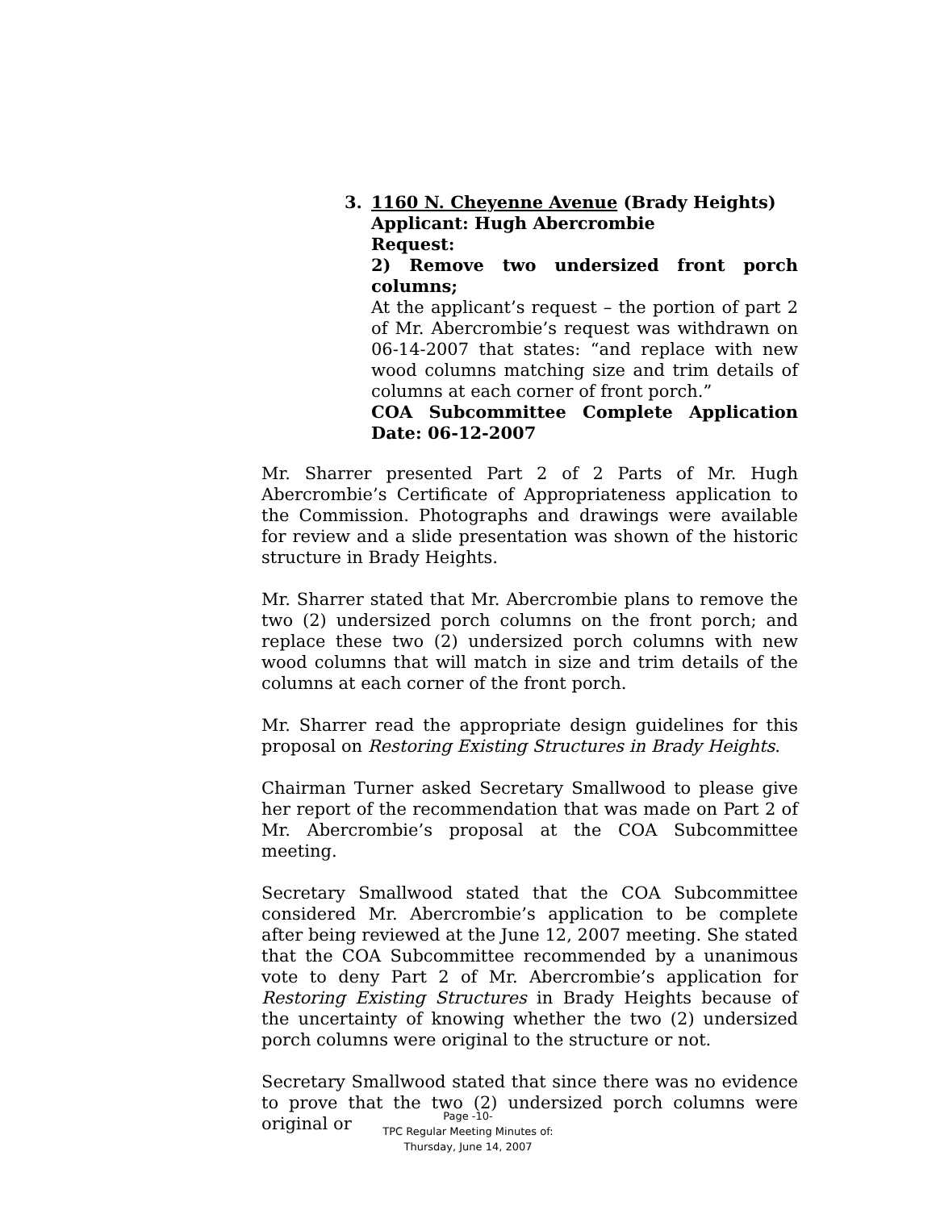3. 1160 N. Cheyenne Avenue (Brady Heights)
Applicant: Hugh Abercrombie
Request:
2) Remove two undersized front porch columns;
At the applicant’s request – the portion of part 2 of Mr. Abercrombie’s request was withdrawn on 06-14-2007 that states: “and replace with new wood columns matching size and trim details of columns at each corner of front porch.”
COA Subcommittee Complete Application Date: 06-12-2007
Mr. Sharrer presented Part 2 of 2 Parts of Mr. Hugh Abercrombie’s Certificate of Appropriateness application to the Commission. Photographs and drawings were available for review and a slide presentation was shown of the historic structure in Brady Heights.
Mr. Sharrer stated that Mr. Abercrombie plans to remove the two (2) undersized porch columns on the front porch; and replace these two (2) undersized porch columns with new wood columns that will match in size and trim details of the columns at each corner of the front porch.
Mr. Sharrer read the appropriate design guidelines for this proposal on Restoring Existing Structures in Brady Heights.
Chairman Turner asked Secretary Smallwood to please give her report of the recommendation that was made on Part 2 of Mr. Abercrombie’s proposal at the COA Subcommittee meeting.
Secretary Smallwood stated that the COA Subcommittee considered Mr. Abercrombie’s application to be complete after being reviewed at the June 12, 2007 meeting. She stated that the COA Subcommittee recommended by a unanimous vote to deny Part 2 of Mr. Abercrombie’s application for Restoring Existing Structures in Brady Heights because of the uncertainty of knowing whether the two (2) undersized porch columns were original to the structure or not.
Secretary Smallwood stated that since there was no evidence to prove that the two (2) undersized porch columns were original or
Page -10-
TPC Regular Meeting Minutes of:
Thursday, June 14, 2007